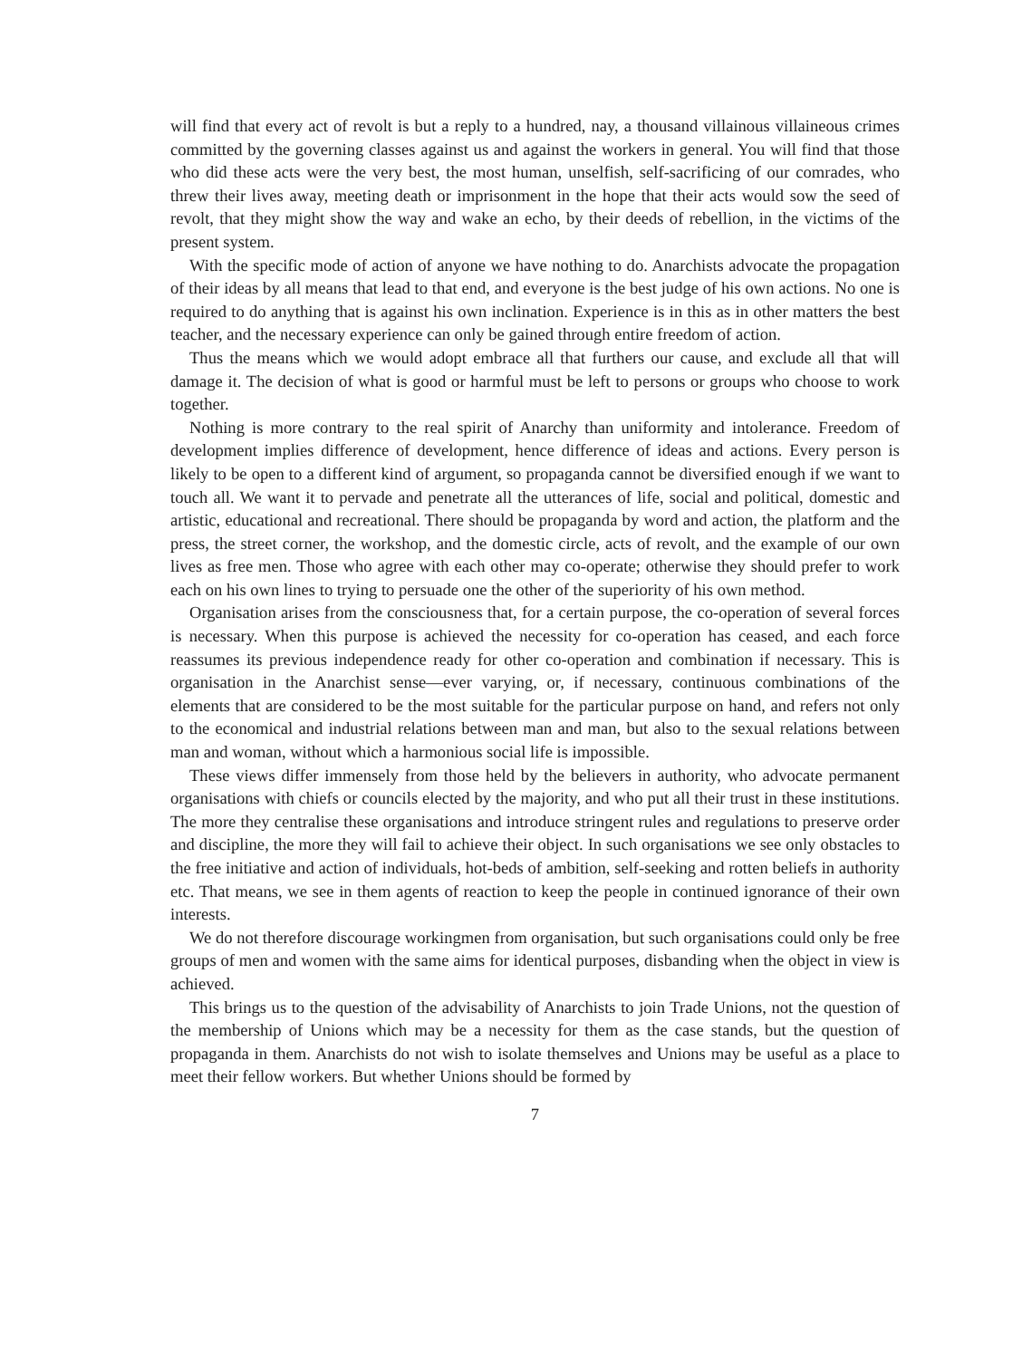will find that every act of revolt is but a reply to a hundred, nay, a thousand villainous villaineous crimes committed by the governing classes against us and against the workers in general. You will find that those who did these acts were the very best, the most human, unselfish, self-sacrificing of our comrades, who threw their lives away, meeting death or imprisonment in the hope that their acts would sow the seed of revolt, that they might show the way and wake an echo, by their deeds of rebellion, in the victims of the present system.
With the specific mode of action of anyone we have nothing to do. Anarchists advocate the propagation of their ideas by all means that lead to that end, and everyone is the best judge of his own actions. No one is required to do anything that is against his own inclination. Experience is in this as in other matters the best teacher, and the necessary experience can only be gained through entire freedom of action.
Thus the means which we would adopt embrace all that furthers our cause, and exclude all that will damage it. The decision of what is good or harmful must be left to persons or groups who choose to work together.
Nothing is more contrary to the real spirit of Anarchy than uniformity and intolerance. Freedom of development implies difference of development, hence difference of ideas and actions. Every person is likely to be open to a different kind of argument, so propaganda cannot be diversified enough if we want to touch all. We want it to pervade and penetrate all the utterances of life, social and political, domestic and artistic, educational and recreational. There should be propaganda by word and action, the platform and the press, the street corner, the workshop, and the domestic circle, acts of revolt, and the example of our own lives as free men. Those who agree with each other may co-operate; otherwise they should prefer to work each on his own lines to trying to persuade one the other of the superiority of his own method.
Organisation arises from the consciousness that, for a certain purpose, the co-operation of several forces is necessary. When this purpose is achieved the necessity for co-operation has ceased, and each force reassumes its previous independence ready for other co-operation and combination if necessary. This is organisation in the Anarchist sense—ever varying, or, if necessary, continuous combinations of the elements that are considered to be the most suitable for the particular purpose on hand, and refers not only to the economical and industrial relations between man and man, but also to the sexual relations between man and woman, without which a harmonious social life is impossible.
These views differ immensely from those held by the believers in authority, who advocate permanent organisations with chiefs or councils elected by the majority, and who put all their trust in these institutions. The more they centralise these organisations and introduce stringent rules and regulations to preserve order and discipline, the more they will fail to achieve their object. In such organisations we see only obstacles to the free initiative and action of individuals, hot-beds of ambition, self-seeking and rotten beliefs in authority etc. That means, we see in them agents of reaction to keep the people in continued ignorance of their own interests.
We do not therefore discourage workingmen from organisation, but such organisations could only be free groups of men and women with the same aims for identical purposes, disbanding when the object in view is achieved.
This brings us to the question of the advisability of Anarchists to join Trade Unions, not the question of the membership of Unions which may be a necessity for them as the case stands, but the question of propaganda in them. Anarchists do not wish to isolate themselves and Unions may be useful as a place to meet their fellow workers. But whether Unions should be formed by
7